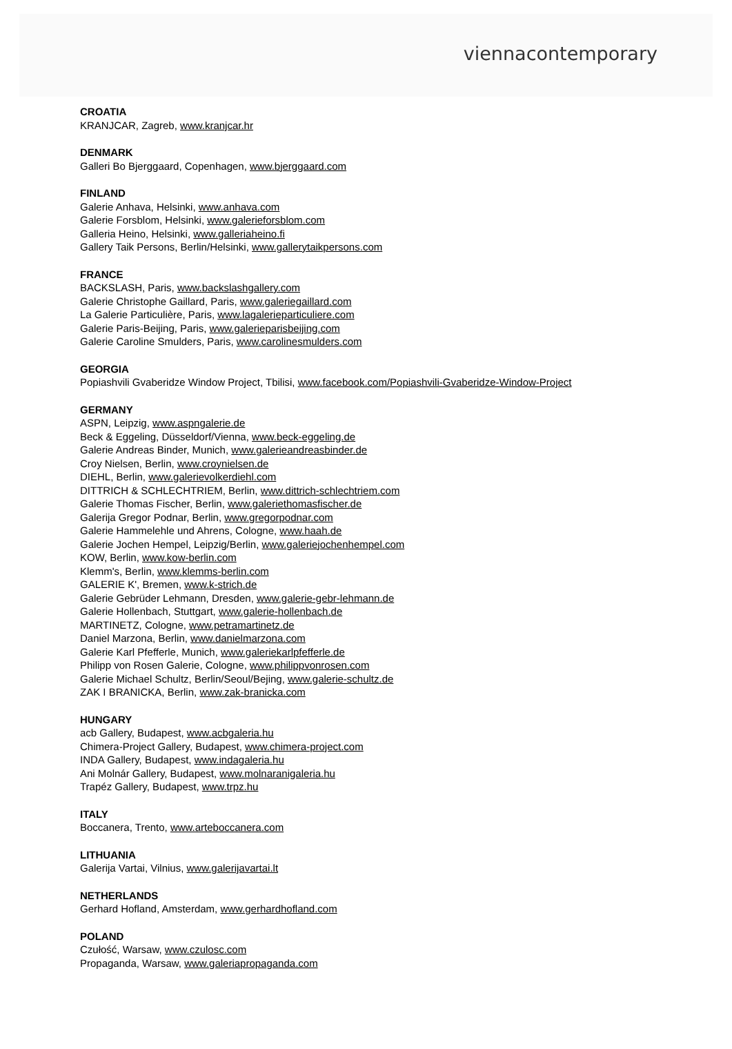viennacontemporary
CROATIA
KRANJCAR, Zagreb, www.kranjcar.hr
DENMARK
Galleri Bo Bjerggaard, Copenhagen, www.bjerggaard.com
FINLAND
Galerie Anhava, Helsinki, www.anhava.com
Galerie Forsblom, Helsinki, www.galerieforsblom.com
Galleria Heino, Helsinki, www.galleriaheino.fi
Gallery Taik Persons, Berlin/Helsinki, www.gallerytaikpersons.com
FRANCE
BACKSLASH, Paris, www.backslashgallery.com
Galerie Christophe Gaillard, Paris, www.galeriegaillard.com
La Galerie Particulière, Paris, www.lagalerieparticuliere.com
Galerie Paris-Beijing, Paris, www.galerieparisbeijing.com
Galerie Caroline Smulders, Paris, www.carolinesmulders.com
GEORGIA
Popiashvili Gvaberidze Window Project, Tbilisi, www.facebook.com/Popiashvili-Gvaberidze-Window-Project
GERMANY
ASPN, Leipzig, www.aspngalerie.de
Beck & Eggeling, Düsseldorf/Vienna, www.beck-eggeling.de
Galerie Andreas Binder, Munich, www.galerieandreasbinder.de
Croy Nielsen, Berlin, www.croynielsen.de
DIEHL, Berlin, www.galerievolkerdiehl.com
DITTRICH & SCHLECHTRIEM, Berlin, www.dittrich-schlechtriem.com
Galerie Thomas Fischer, Berlin, www.galeriethomasfischer.de
Galerija Gregor Podnar, Berlin, www.gregorpodnar.com
Galerie Hammelehle und Ahrens, Cologne, www.haah.de
Galerie Jochen Hempel, Leipzig/Berlin, www.galeriejochenhempel.com
KOW, Berlin, www.kow-berlin.com
Klemm's, Berlin, www.klemms-berlin.com
GALERIE K', Bremen, www.k-strich.de
Galerie Gebrüder Lehmann, Dresden, www.galerie-gebr-lehmann.de
Galerie Hollenbach, Stuttgart, www.galerie-hollenbach.de
MARTINETZ, Cologne, www.petramartinetz.de
Daniel Marzona, Berlin, www.danielmarzona.com
Galerie Karl Pfefferle, Munich, www.galeriekarlpfefferle.de
Philipp von Rosen Galerie, Cologne, www.philippvonrosen.com
Galerie Michael Schultz, Berlin/Seoul/Bejing, www.galerie-schultz.de
ZAK I BRANICKA, Berlin, www.zak-branicka.com
HUNGARY
acb Gallery, Budapest, www.acbgaleria.hu
Chimera-Project Gallery, Budapest, www.chimera-project.com
INDA Gallery, Budapest, www.indagaleria.hu
Ani Molnár Gallery, Budapest, www.molnaranigaleria.hu
Trapéz Gallery, Budapest, www.trpz.hu
ITALY
Boccanera, Trento, www.arteboccanera.com
LITHUANIA
Galerija Vartai, Vilnius, www.galerijavartai.lt
NETHERLANDS
Gerhard Hofland, Amsterdam, www.gerhardhofland.com
POLAND
Czułość, Warsaw, www.czulosc.com
Propaganda, Warsaw, www.galeriapropaganda.com